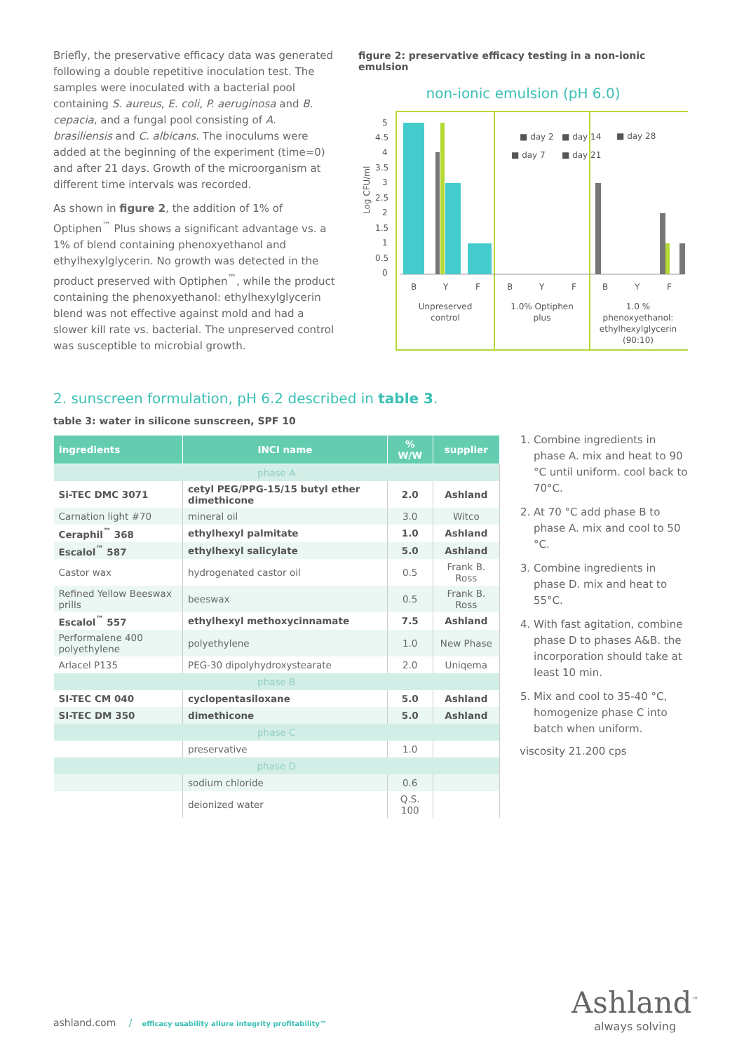Briefly, the preservative efficacy data was generated following a double repetitive inoculation test. The samples were inoculated with a bacterial pool containing S. aureus, E. coli, P. aeruginosa and B. cepacia, and a fungal pool consisting of A. brasiliensis and C. albicans. The inoculums were added at the beginning of the experiment (time=0) and after 21 days. Growth of the microorganism at different time intervals was recorded.
As shown in figure 2, the addition of 1% of Optiphen<sup>™</sup> Plus shows a significant advantage vs. a 1% of blend containing phenoxyethanol and ethylhexylglycerin. No growth was detected in the product preserved with Optiphen<sup>™</sup>, while the product containing the phenoxyethanol: ethylhexylglycerin blend was not effective against mold and had a slower kill rate vs. bacterial. The unpreserved control was susceptible to microbial growth.
figure 2: preservative efficacy testing in a non-ionic emulsion
non-ionic emulsion (pH 6.0)
Log CFU/ml
5
4.5
4
3.5
3
2.5
2
1.5
1
0.5
0
■ day 2
■ day 14
■ day 28
■ day 7
■ day 21
B
Y
F
B
Y
F
B
Y
F
Unpreserved
control
1.0% Optiphen
plus
1.0 %
phenoxyethanol:
ethylhexylglycerin
(90:10)
2. sunscreen formulation, pH 6.2 described in table 3.
table 3: water in silicone sunscreen, SPF 10
| ingredients | INCI name | % W/W | supplier |
| --- | --- | --- | --- |
| phase A | | | |
| Si-TEC DMC 3071 | cetyl PEG/PPG-15/15 butyl ether dimethicone | 2.0 | Ashland |
| Carnation light #70 | mineral oil | 3.0 | Witco |
| Ceraphil<sup>™</sup> 368 | ethylhexyl palmitate | 1.0 | Ashland |
| Escalol<sup>™</sup> 587 | ethylhexyl salicylate | 5.0 | Ashland |
| Castor wax | hydrogenated castor oil | 0.5 | Frank B. Ross |
| Refined Yellow Beeswax prills | beeswax | 0.5 | Frank B. Ross |
| Escalol<sup>™</sup> 557 | ethylhexyl methoxycinnamate | 7.5 | Ashland |
| Performalene 400 polyethylene | polyethylene | 1.0 | New Phase |
| Arlacel P135 | PEG-30 dipolyhydroxystearate | 2.0 | Uniqema |
| phase B | | | |
| SI-TEC CM 040 | cyclopentasiloxane | 5.0 | Ashland |
| SI-TEC DM 350 | dimethicone | 5.0 | Ashland |
| phase C | | | |
| | preservative | 1.0 | |
| phase D | | | |
| | sodium chloride | 0.6 | |
| | deionized water | Q.S. 100 | |
1. Combine ingredients in phase A. mix and heat to 90 °C until uniform. cool back to 70°C.
2. At 70 °C add phase B to phase A. mix and cool to 50 °C.
3. Combine ingredients in phase D. mix and heat to 55°C.
4. With fast agitation, combine phase D to phases A&B. the incorporation should take at least 10 min.
5. Mix and cool to 35-40 °C, homogenize phase C into batch when uniform.
viscosity 21.200 cps
ashland.com / efficacy usability allure integrity profitability™
Ashland<sup>™</sup>
always solving